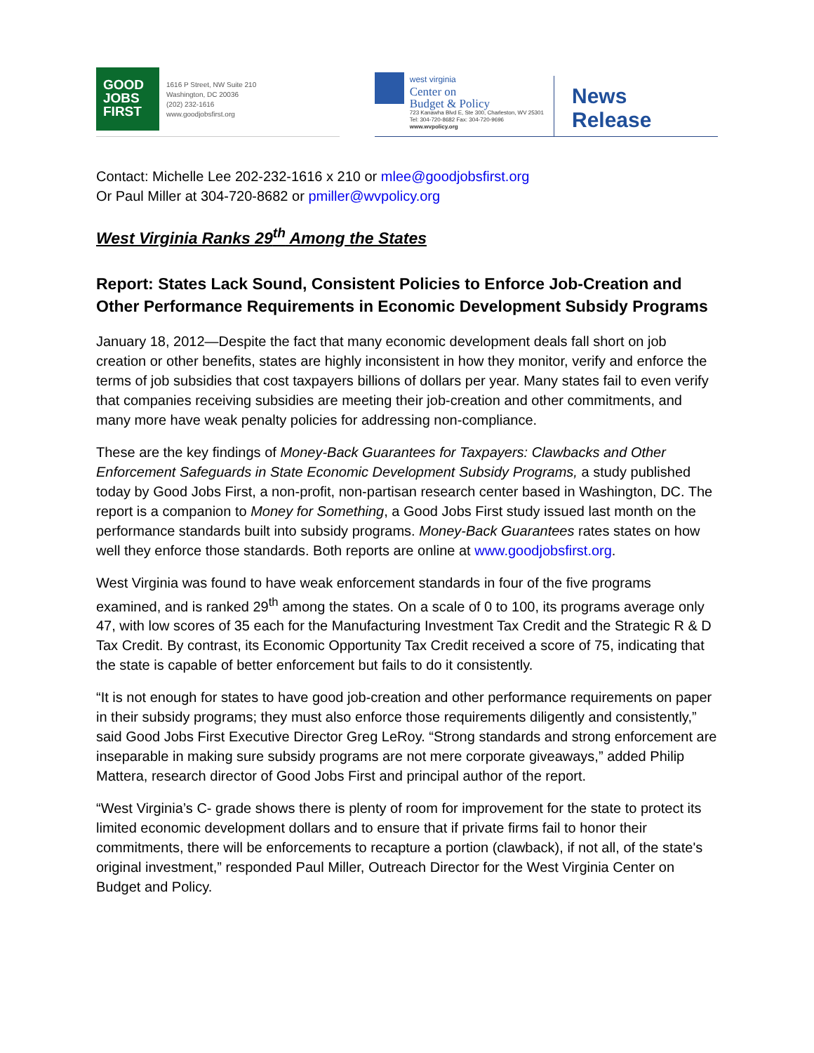GOOD JOBS FIRST
1616 P Street, NW Suite 210
Washington, DC 20036
(202) 232-1616
www.goodjobsfirst.org
west virginia
Center on
Budget & Policy
723 Kanawha Blvd E, Ste 300, Charleston, WV 25301
Tel: 304-720-8682 Fax: 304-720-9696
www.wvpolicy.org
News
Release
Contact: Michelle Lee 202-232-1616 x 210 or mlee@goodjobsfirst.org
Or Paul Miller at 304-720-8682 or pmiller@wvpolicy.org
West Virginia Ranks 29<sup>th</sup> Among the States
Report: States Lack Sound, Consistent Policies to Enforce Job-Creation and Other Performance Requirements in Economic Development Subsidy Programs
January 18, 2012—Despite the fact that many economic development deals fall short on job creation or other benefits, states are highly inconsistent in how they monitor, verify and enforce the terms of job subsidies that cost taxpayers billions of dollars per year. Many states fail to even verify that companies receiving subsidies are meeting their job-creation and other commitments, and many more have weak penalty policies for addressing non-compliance.
These are the key findings of Money-Back Guarantees for Taxpayers: Clawbacks and Other Enforcement Safeguards in State Economic Development Subsidy Programs, a study published today by Good Jobs First, a non-profit, non-partisan research center based in Washington, DC. The report is a companion to Money for Something, a Good Jobs First study issued last month on the performance standards built into subsidy programs. Money-Back Guarantees rates states on how well they enforce those standards. Both reports are online at www.goodjobsfirst.org.
West Virginia was found to have weak enforcement standards in four of the five programs examined, and is ranked 29<sup>th</sup> among the states. On a scale of 0 to 100, its programs average only 47, with low scores of 35 each for the Manufacturing Investment Tax Credit and the Strategic R & D Tax Credit. By contrast, its Economic Opportunity Tax Credit received a score of 75, indicating that the state is capable of better enforcement but fails to do it consistently.
“It is not enough for states to have good job-creation and other performance requirements on paper in their subsidy programs; they must also enforce those requirements diligently and consistently,” said Good Jobs First Executive Director Greg LeRoy. “Strong standards and strong enforcement are inseparable in making sure subsidy programs are not mere corporate giveaways,” added Philip Mattera, research director of Good Jobs First and principal author of the report.
“West Virginia’s C- grade shows there is plenty of room for improvement for the state to protect its limited economic development dollars and to ensure that if private firms fail to honor their commitments, there will be enforcements to recapture a portion (clawback), if not all, of the state's original investment,” responded Paul Miller, Outreach Director for the West Virginia Center on Budget and Policy.